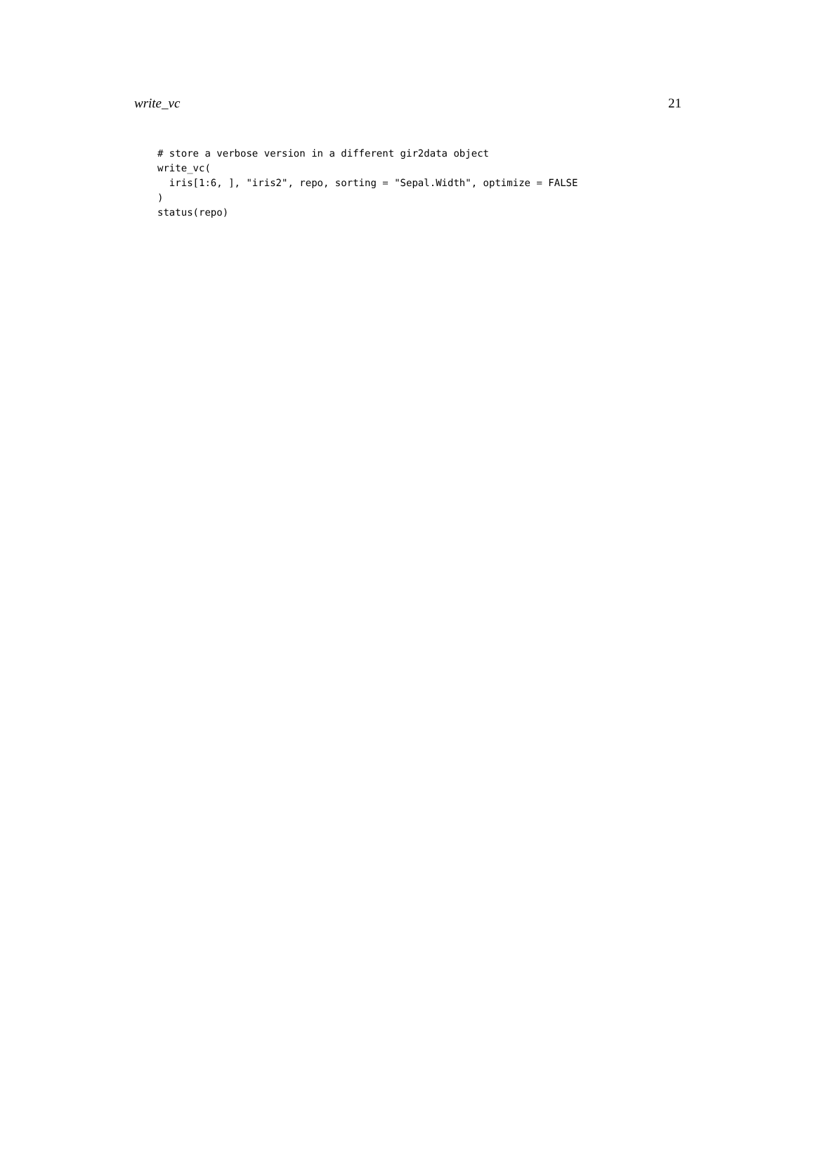write_vc 21
# store a verbose version in a different gir2data object
write_vc(
  iris[1:6, ], "iris2", repo, sorting = "Sepal.Width", optimize = FALSE
)
status(repo)